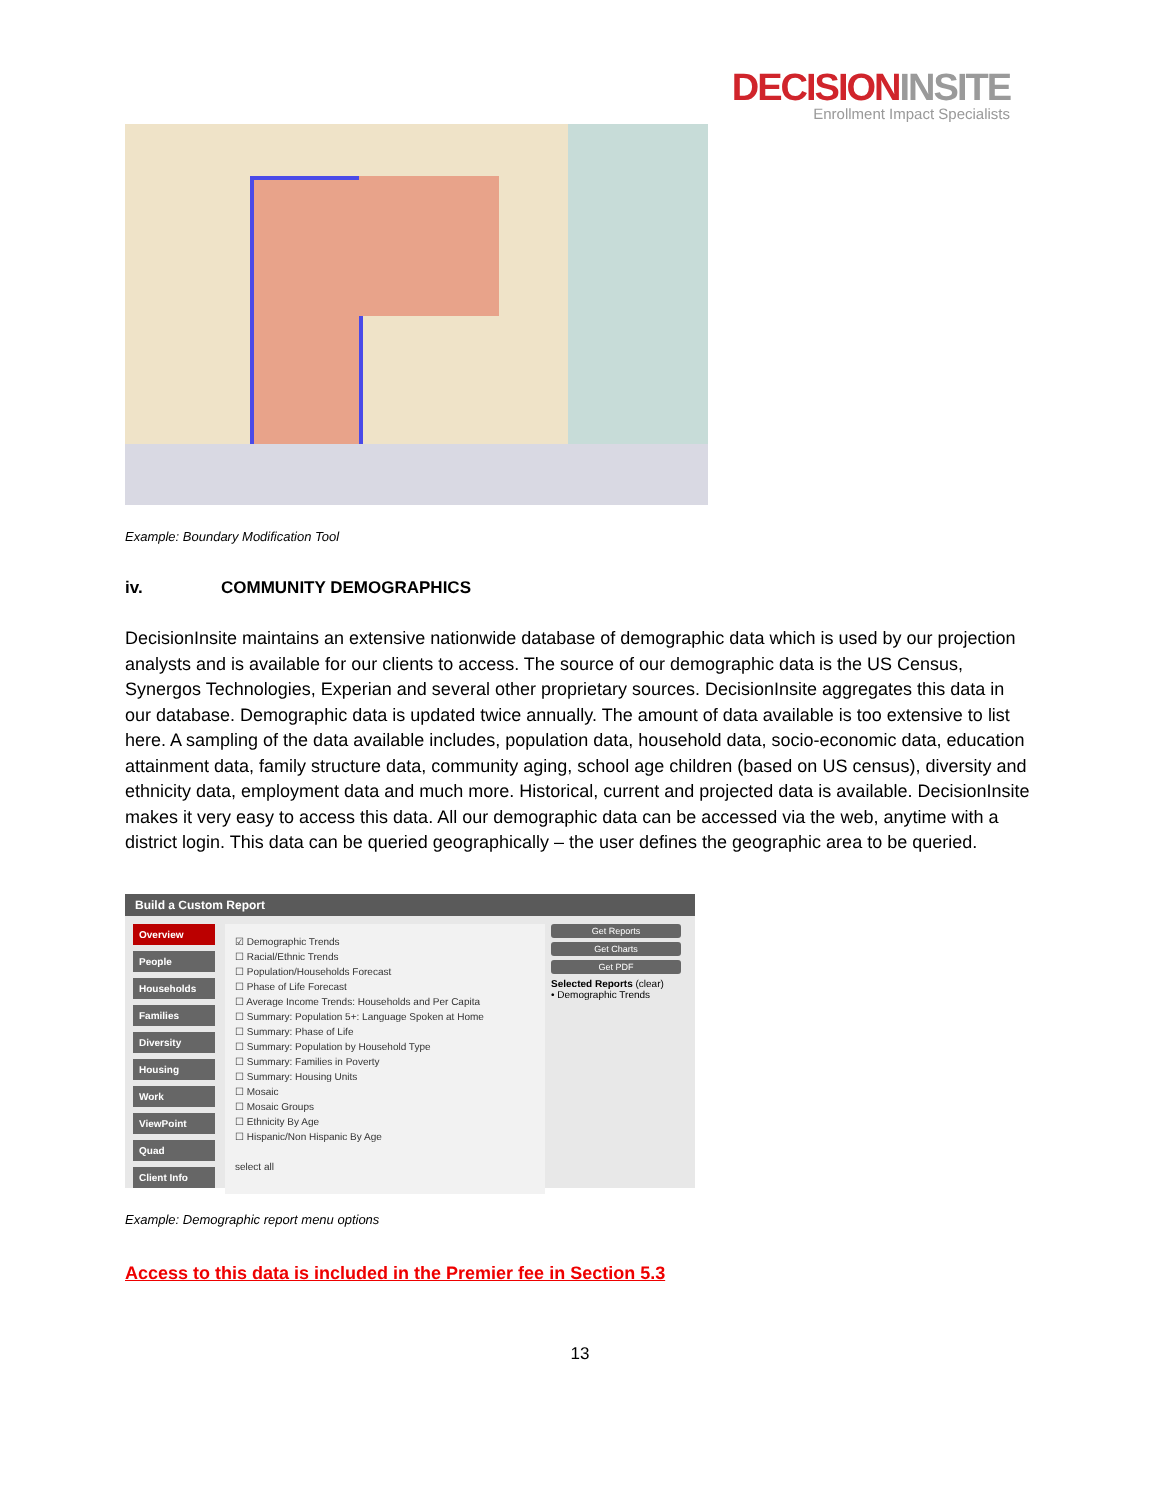DECISIONINSITE
Enrollment Impact Specialists
Example: Boundary Modification Tool
iv. COMMUNITY DEMOGRAPHICS
DecisionInsite maintains an extensive nationwide database of demographic data which is used by our projection analysts and is available for our clients to access. The source of our demographic data is the US Census, Synergos Technologies, Experian and several other proprietary sources. DecisionInsite aggregates this data in our database. Demographic data is updated twice annually. The amount of data available is too extensive to list here. A sampling of the data available includes, population data, household data, socio-economic data, education attainment data, family structure data, community aging, school age children (based on US census), diversity and ethnicity data, employment data and much more. Historical, current and projected data is available. DecisionInsite makes it very easy to access this data. All our demographic data can be accessed via the web, anytime with a district login. This data can be queried geographically – the user defines the geographic area to be queried.
Build a Custom Report
Overview
People
Households
Families
Diversity
Housing
Work
ViewPoint
Quad
Client Info
☑ Demographic Trends
☐ Racial/Ethnic Trends
☐ Population/Households Forecast
☐ Phase of Life Forecast
☐ Average Income Trends: Households and Per Capita
☐ Summary: Population 5+: Language Spoken at Home
☐ Summary: Phase of Life
☐ Summary: Population by Household Type
☐ Summary: Families in Poverty
☐ Summary: Housing Units
☐ Mosaic
☐ Mosaic Groups
☐ Ethnicity By Age
☐ Hispanic/Non Hispanic By Age
select all
Get Reports
Get Charts
Get PDF
Selected Reports (clear)
• Demographic Trends
Example: Demographic report menu options
Access to this data is included in the Premier fee in Section 5.3
13